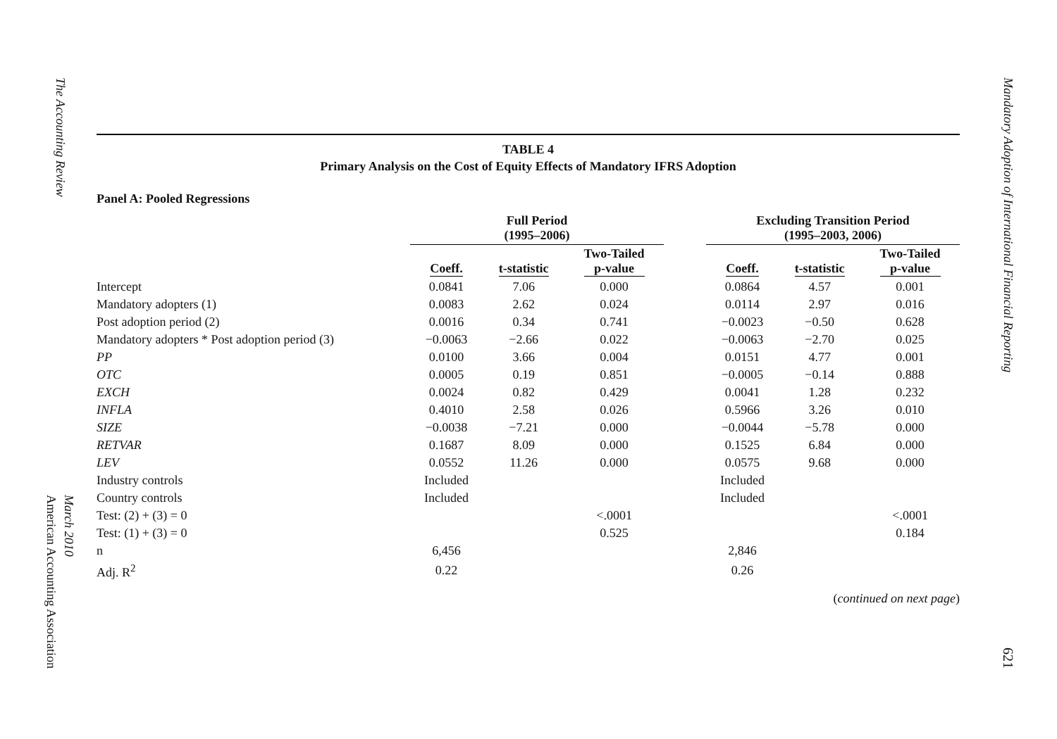The Accounting Review
March 2010
American Accounting Association
TABLE 4
Primary Analysis on the Cost of Equity Effects of Mandatory IFRS Adoption
Panel A: Pooled Regressions
| | Full Period (1995–2006) | | | | Excluding Transition Period (1995–2003, 2006) | | |
| --- | --- | --- | --- | --- | --- | --- | --- |
| | Coeff. | t-statistic | Two-Tailed p-value | | Coeff. | t-statistic | Two-Tailed p-value |
| Intercept | 0.0841 | 7.06 | 0.000 | | 0.0864 | 4.57 | 0.001 |
| Mandatory adopters (1) | 0.0083 | 2.62 | 0.024 | | 0.0114 | 2.97 | 0.016 |
| Post adoption period (2) | 0.0016 | 0.34 | 0.741 | | −0.0023 | −0.50 | 0.628 |
| Mandatory adopters * Post adoption period (3) | −0.0063 | −2.66 | 0.022 | | −0.0063 | −2.70 | 0.025 |
| PP | 0.0100 | 3.66 | 0.004 | | 0.0151 | 4.77 | 0.001 |
| OTC | 0.0005 | 0.19 | 0.851 | | −0.0005 | −0.14 | 0.888 |
| EXCH | 0.0024 | 0.82 | 0.429 | | 0.0041 | 1.28 | 0.232 |
| INFLA | 0.4010 | 2.58 | 0.026 | | 0.5966 | 3.26 | 0.010 |
| SIZE | −0.0038 | −7.21 | 0.000 | | −0.0044 | −5.78 | 0.000 |
| RETVAR | 0.1687 | 8.09 | 0.000 | | 0.1525 | 6.84 | 0.000 |
| LEV | 0.0552 | 11.26 | 0.000 | | 0.0575 | 9.68 | 0.000 |
| Industry controls | Included | | | | Included | | |
| Country controls | Included | | | | Included | | |
| Test: (2) + (3) = 0 | | | <.0001 | | | | <.0001 |
| Test: (1) + (3) = 0 | | | 0.525 | | | | 0.184 |
| n | 6,456 | | | | 2,846 | | |
| Adj. R<sup>2</sup> | 0.22 | | | | 0.26 | | |
(continued on next page)
Mandatory Adoption of International Financial Reporting
621